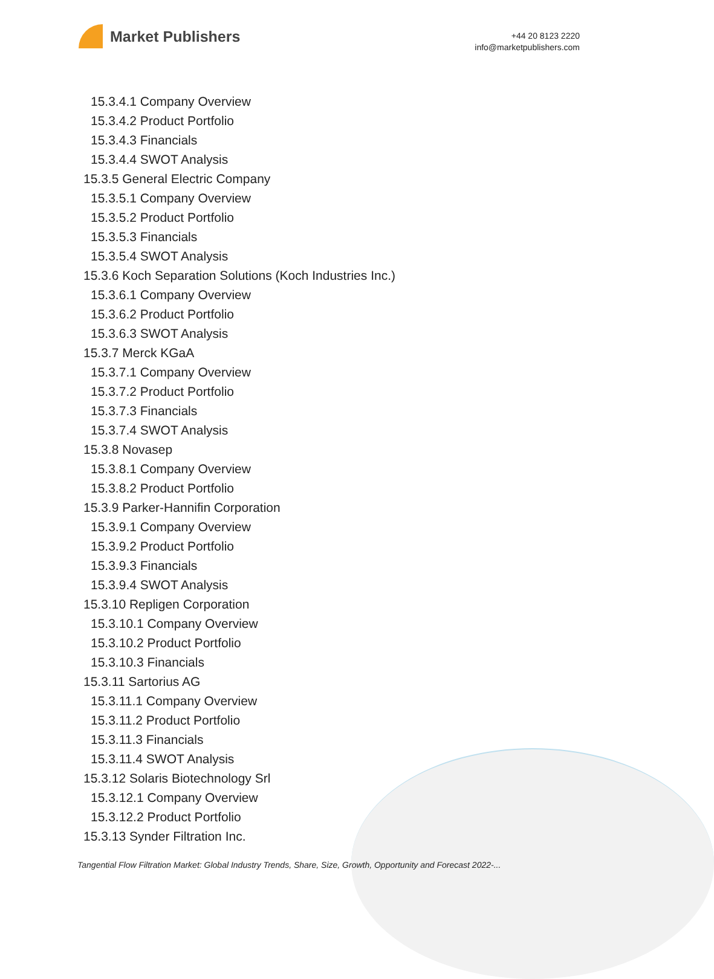Market Publishers
+44 20 8123 2220
info@marketpublishers.com
15.3.4.1 Company Overview
15.3.4.2 Product Portfolio
15.3.4.3 Financials
15.3.4.4 SWOT Analysis
15.3.5 General Electric Company
15.3.5.1 Company Overview
15.3.5.2 Product Portfolio
15.3.5.3 Financials
15.3.5.4 SWOT Analysis
15.3.6 Koch Separation Solutions (Koch Industries Inc.)
15.3.6.1 Company Overview
15.3.6.2 Product Portfolio
15.3.6.3 SWOT Analysis
15.3.7 Merck KGaA
15.3.7.1 Company Overview
15.3.7.2 Product Portfolio
15.3.7.3 Financials
15.3.7.4 SWOT Analysis
15.3.8 Novasep
15.3.8.1 Company Overview
15.3.8.2 Product Portfolio
15.3.9 Parker-Hannifin Corporation
15.3.9.1 Company Overview
15.3.9.2 Product Portfolio
15.3.9.3 Financials
15.3.9.4 SWOT Analysis
15.3.10 Repligen Corporation
15.3.10.1 Company Overview
15.3.10.2 Product Portfolio
15.3.10.3 Financials
15.3.11 Sartorius AG
15.3.11.1 Company Overview
15.3.11.2 Product Portfolio
15.3.11.3 Financials
15.3.11.4 SWOT Analysis
15.3.12 Solaris Biotechnology Srl
15.3.12.1 Company Overview
15.3.12.2 Product Portfolio
15.3.13 Synder Filtration Inc.
Tangential Flow Filtration Market: Global Industry Trends, Share, Size, Growth, Opportunity and Forecast 2022-...